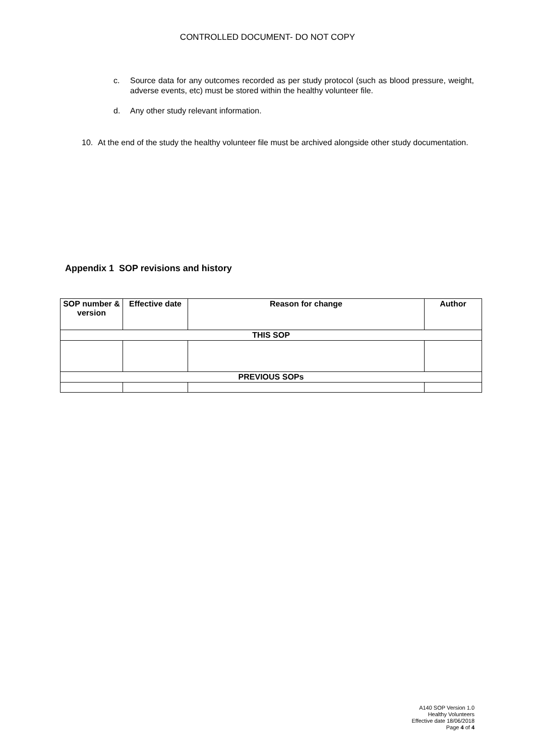CONTROLLED DOCUMENT- DO NOT COPY
c. Source data for any outcomes recorded as per study protocol (such as blood pressure, weight, adverse events, etc) must be stored within the healthy volunteer file.
d. Any other study relevant information.
10. At the end of the study the healthy volunteer file must be archived alongside other study documentation.
Appendix 1 SOP revisions and history
| SOP number & version | Effective date | Reason for change | Author |
| --- | --- | --- | --- |
| THIS SOP | | | |
| PREVIOUS SOPs | | | |
A140 SOP Version 1.0
Healthy Volunteers
Effective date 18/06/2018
Page 4 of 4